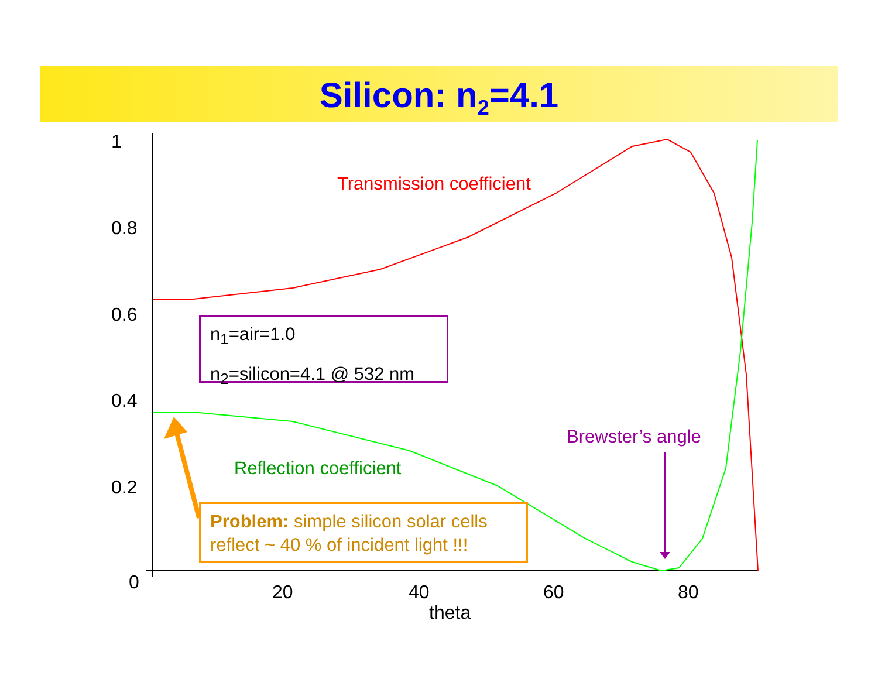Silicon: n<sub>2</sub>=4.1
1
0.8
0.6
0.4
0.2
0
20
40
60
80
theta
Transmission coefficient
Brewster’s angle
Reflection coefficient
n<sub>1</sub>=air=1.0
n<sub>2</sub>=silicon=4.1 @ 532 nm
Problem: simple silicon solar cells reflect ~ 40 % of incident light !!!